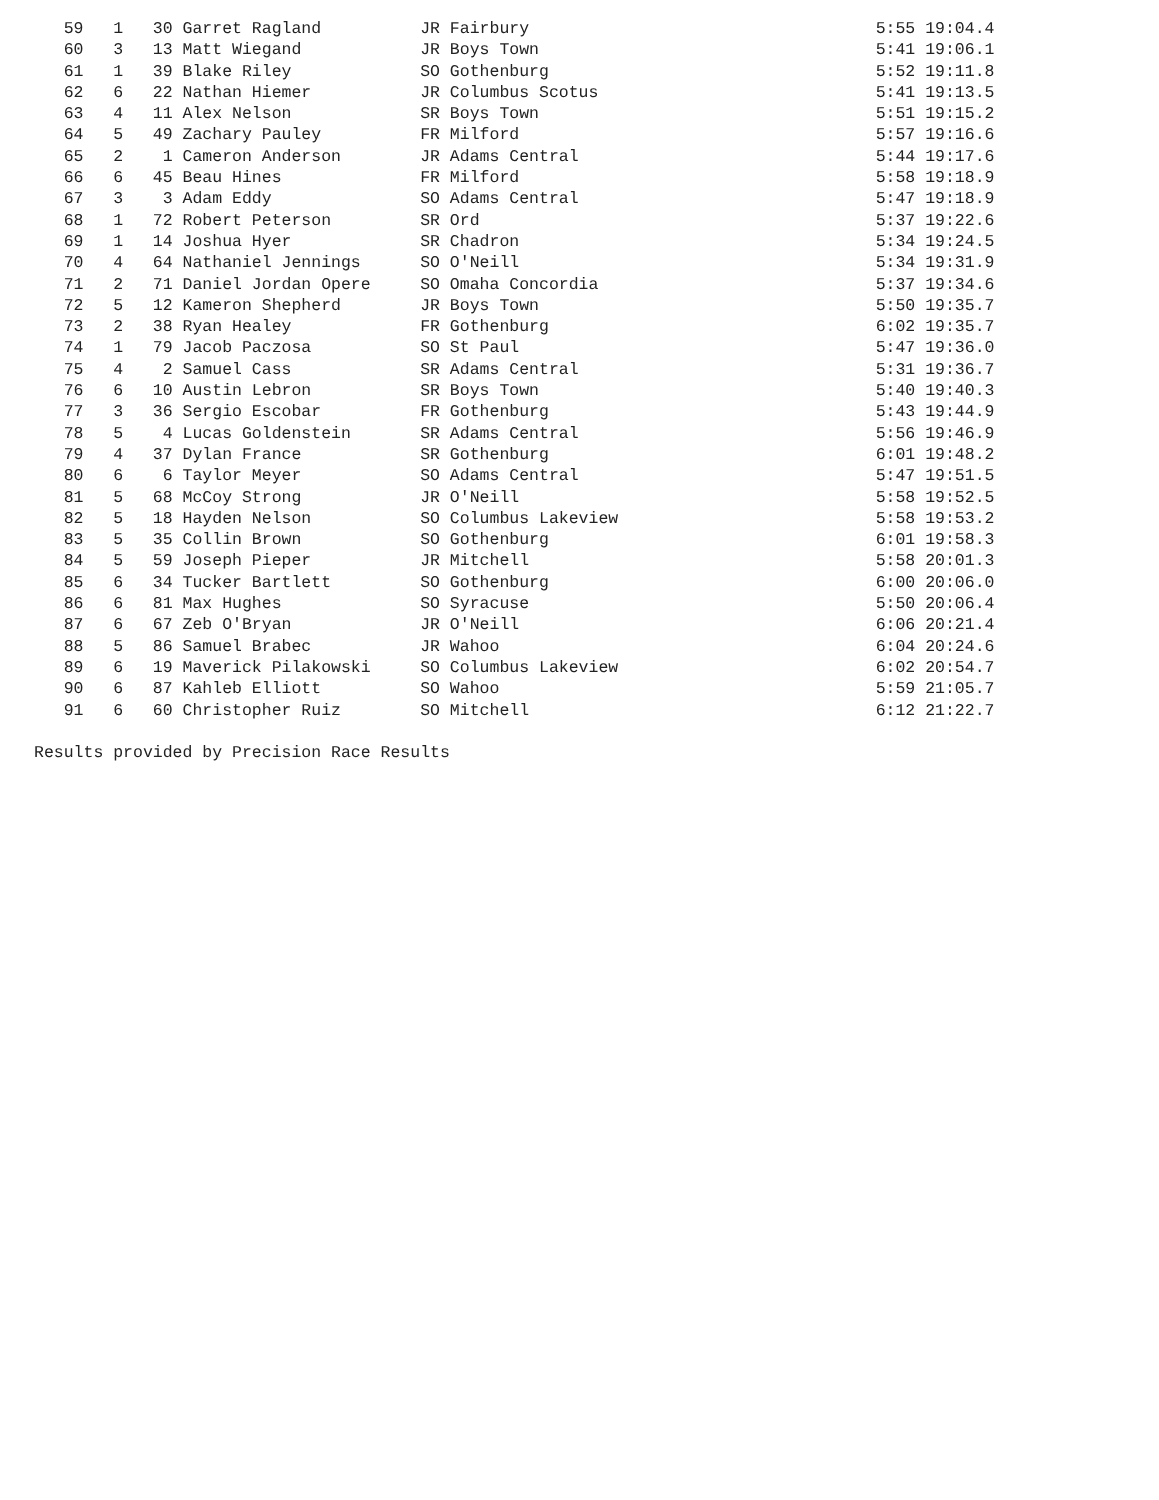59   1   30 Garret Ragland          JR Fairbury                                   5:55 19:04.4
   60   3   13 Matt Wiegand            JR Boys Town                                  5:41 19:06.1
   61   1   39 Blake Riley             SO Gothenburg                                 5:52 19:11.8
   62   6   22 Nathan Hiemer           JR Columbus Scotus                            5:41 19:13.5
   63   4   11 Alex Nelson             SR Boys Town                                  5:51 19:15.2
   64   5   49 Zachary Pauley          FR Milford                                    5:57 19:16.6
   65   2    1 Cameron Anderson        JR Adams Central                              5:44 19:17.6
   66   6   45 Beau Hines              FR Milford                                    5:58 19:18.9
   67   3    3 Adam Eddy               SO Adams Central                              5:47 19:18.9
   68   1   72 Robert Peterson         SR Ord                                        5:37 19:22.6
   69   1   14 Joshua Hyer             SR Chadron                                    5:34 19:24.5
   70   4   64 Nathaniel Jennings      SO O'Neill                                    5:34 19:31.9
   71   2   71 Daniel Jordan Opere     SO Omaha Concordia                            5:37 19:34.6
   72   5   12 Kameron Shepherd        JR Boys Town                                  5:50 19:35.7
   73   2   38 Ryan Healey             FR Gothenburg                                 6:02 19:35.7
   74   1   79 Jacob Paczosa           SO St Paul                                    5:47 19:36.0
   75   4    2 Samuel Cass             SR Adams Central                              5:31 19:36.7
   76   6   10 Austin Lebron           SR Boys Town                                  5:40 19:40.3
   77   3   36 Sergio Escobar          FR Gothenburg                                 5:43 19:44.9
   78   5    4 Lucas Goldenstein       SR Adams Central                              5:56 19:46.9
   79   4   37 Dylan France            SR Gothenburg                                 6:01 19:48.2
   80   6    6 Taylor Meyer            SO Adams Central                              5:47 19:51.5
   81   5   68 McCoy Strong            JR O'Neill                                    5:58 19:52.5
   82   5   18 Hayden Nelson           SO Columbus Lakeview                          5:58 19:53.2
   83   5   35 Collin Brown            SO Gothenburg                                 6:01 19:58.3
   84   5   59 Joseph Pieper           JR Mitchell                                   5:58 20:01.3
   85   6   34 Tucker Bartlett         SO Gothenburg                                 6:00 20:06.0
   86   6   81 Max Hughes              SO Syracuse                                   5:50 20:06.4
   87   6   67 Zeb O'Bryan             JR O'Neill                                    6:06 20:21.4
   88   5   86 Samuel Brabec           JR Wahoo                                      6:04 20:24.6
   89   6   19 Maverick Pilakowski     SO Columbus Lakeview                          6:02 20:54.7
   90   6   87 Kahleb Elliott          SO Wahoo                                      5:59 21:05.7
   91   6   60 Christopher Ruiz        SO Mitchell                                   6:12 21:22.7

Results provided by Precision Race Results